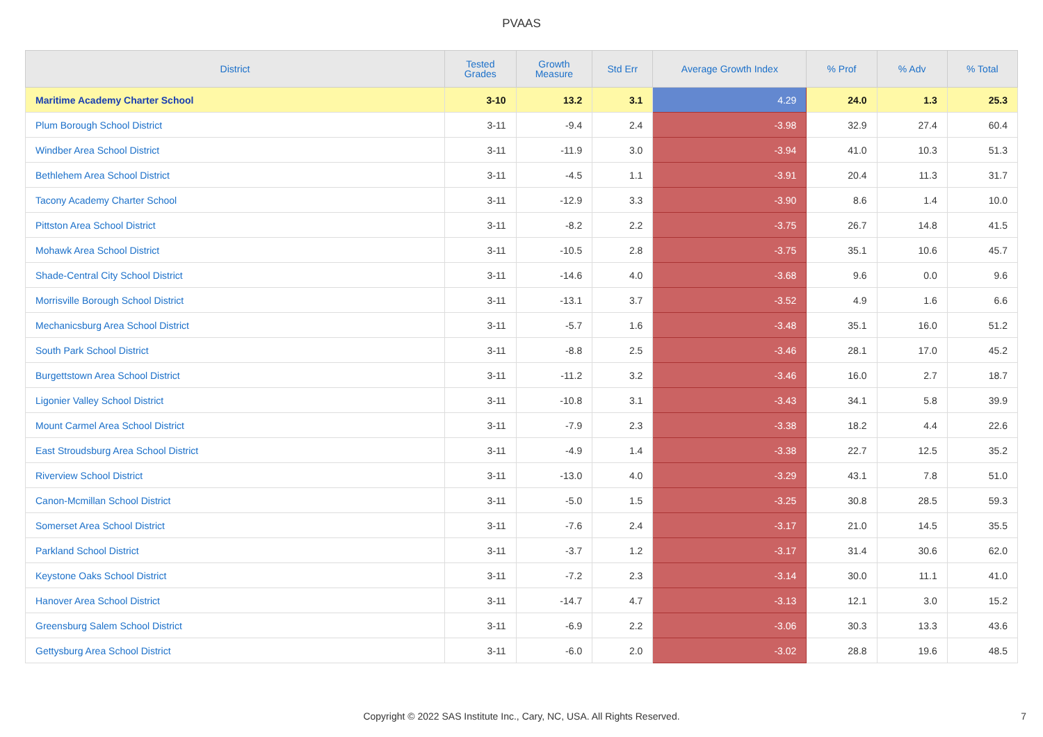PVAAS
| District | Tested Grades | Growth Measure | Std Err | Average Growth Index | % Prof | % Adv | % Total |
| --- | --- | --- | --- | --- | --- | --- | --- |
| Maritime Academy Charter School | 3-10 | 13.2 | 3.1 | 4.29 | 24.0 | 1.3 | 25.3 |
| Plum Borough School District | 3-11 | -9.4 | 2.4 | -3.98 | 32.9 | 27.4 | 60.4 |
| Windber Area School District | 3-11 | -11.9 | 3.0 | -3.94 | 41.0 | 10.3 | 51.3 |
| Bethlehem Area School District | 3-11 | -4.5 | 1.1 | -3.91 | 20.4 | 11.3 | 31.7 |
| Tacony Academy Charter School | 3-11 | -12.9 | 3.3 | -3.90 | 8.6 | 1.4 | 10.0 |
| Pittston Area School District | 3-11 | -8.2 | 2.2 | -3.75 | 26.7 | 14.8 | 41.5 |
| Mohawk Area School District | 3-11 | -10.5 | 2.8 | -3.75 | 35.1 | 10.6 | 45.7 |
| Shade-Central City School District | 3-11 | -14.6 | 4.0 | -3.68 | 9.6 | 0.0 | 9.6 |
| Morrisville Borough School District | 3-11 | -13.1 | 3.7 | -3.52 | 4.9 | 1.6 | 6.6 |
| Mechanicsburg Area School District | 3-11 | -5.7 | 1.6 | -3.48 | 35.1 | 16.0 | 51.2 |
| South Park School District | 3-11 | -8.8 | 2.5 | -3.46 | 28.1 | 17.0 | 45.2 |
| Burgettstown Area School District | 3-11 | -11.2 | 3.2 | -3.46 | 16.0 | 2.7 | 18.7 |
| Ligonier Valley School District | 3-11 | -10.8 | 3.1 | -3.43 | 34.1 | 5.8 | 39.9 |
| Mount Carmel Area School District | 3-11 | -7.9 | 2.3 | -3.38 | 18.2 | 4.4 | 22.6 |
| East Stroudsburg Area School District | 3-11 | -4.9 | 1.4 | -3.38 | 22.7 | 12.5 | 35.2 |
| Riverview School District | 3-11 | -13.0 | 4.0 | -3.29 | 43.1 | 7.8 | 51.0 |
| Canon-Mcmillan School District | 3-11 | -5.0 | 1.5 | -3.25 | 30.8 | 28.5 | 59.3 |
| Somerset Area School District | 3-11 | -7.6 | 2.4 | -3.17 | 21.0 | 14.5 | 35.5 |
| Parkland School District | 3-11 | -3.7 | 1.2 | -3.17 | 31.4 | 30.6 | 62.0 |
| Keystone Oaks School District | 3-11 | -7.2 | 2.3 | -3.14 | 30.0 | 11.1 | 41.0 |
| Hanover Area School District | 3-11 | -14.7 | 4.7 | -3.13 | 12.1 | 3.0 | 15.2 |
| Greensburg Salem School District | 3-11 | -6.9 | 2.2 | -3.06 | 30.3 | 13.3 | 43.6 |
| Gettysburg Area School District | 3-11 | -6.0 | 2.0 | -3.02 | 28.8 | 19.6 | 48.5 |
Copyright © 2022 SAS Institute Inc., Cary, NC, USA. All Rights Reserved.
7